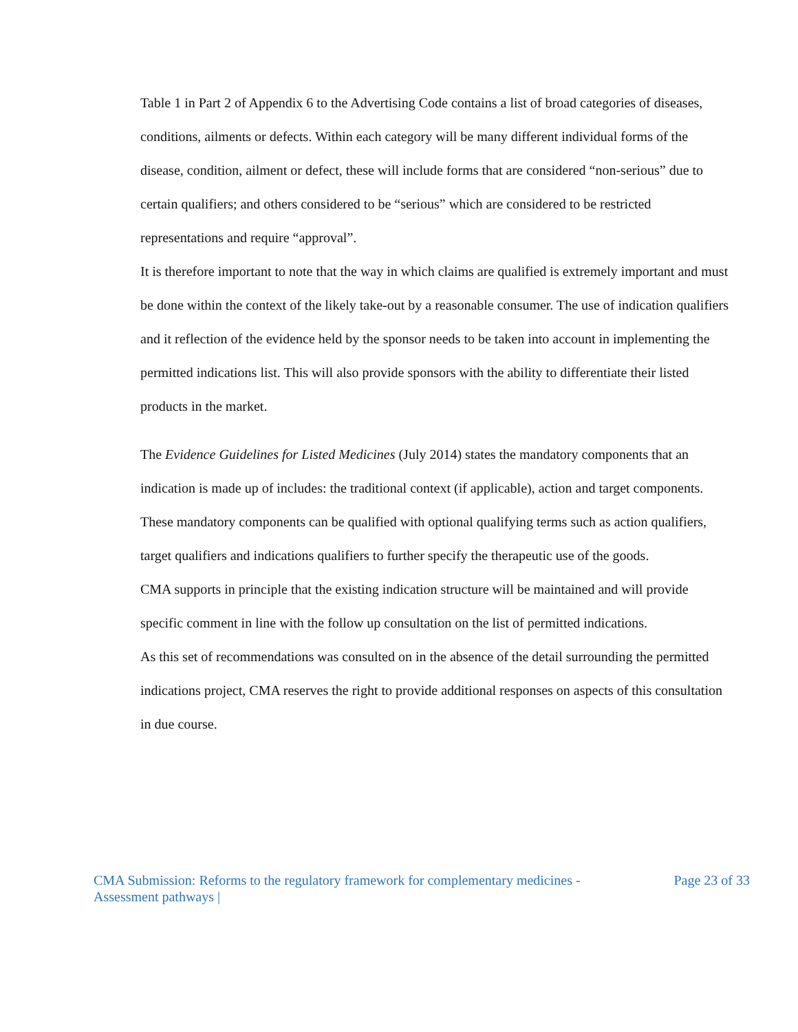Table 1 in Part 2 of Appendix 6 to the Advertising Code contains a list of broad categories of diseases, conditions, ailments or defects. Within each category will be many different individual forms of the disease, condition, ailment or defect, these will include forms that are considered “non-serious” due to certain qualifiers; and others considered to be “serious” which are considered to be restricted representations and require “approval”.
It is therefore important to note that the way in which claims are qualified is extremely important and must be done within the context of the likely take-out by a reasonable consumer. The use of indication qualifiers and it reflection of the evidence held by the sponsor needs to be taken into account in implementing the permitted indications list. This will also provide sponsors with the ability to differentiate their listed products in the market.
The Evidence Guidelines for Listed Medicines (July 2014) states the mandatory components that an indication is made up of includes: the traditional context (if applicable), action and target components. These mandatory components can be qualified with optional qualifying terms such as action qualifiers, target qualifiers and indications qualifiers to further specify the therapeutic use of the goods.
CMA supports in principle that the existing indication structure will be maintained and will provide specific comment in line with the follow up consultation on the list of permitted indications.
As this set of recommendations was consulted on in the absence of the detail surrounding the permitted indications project, CMA reserves the right to provide additional responses on aspects of this consultation in due course.
CMA Submission: Reforms to the regulatory framework for complementary medicines -
Assessment pathways |
Page 23 of 33